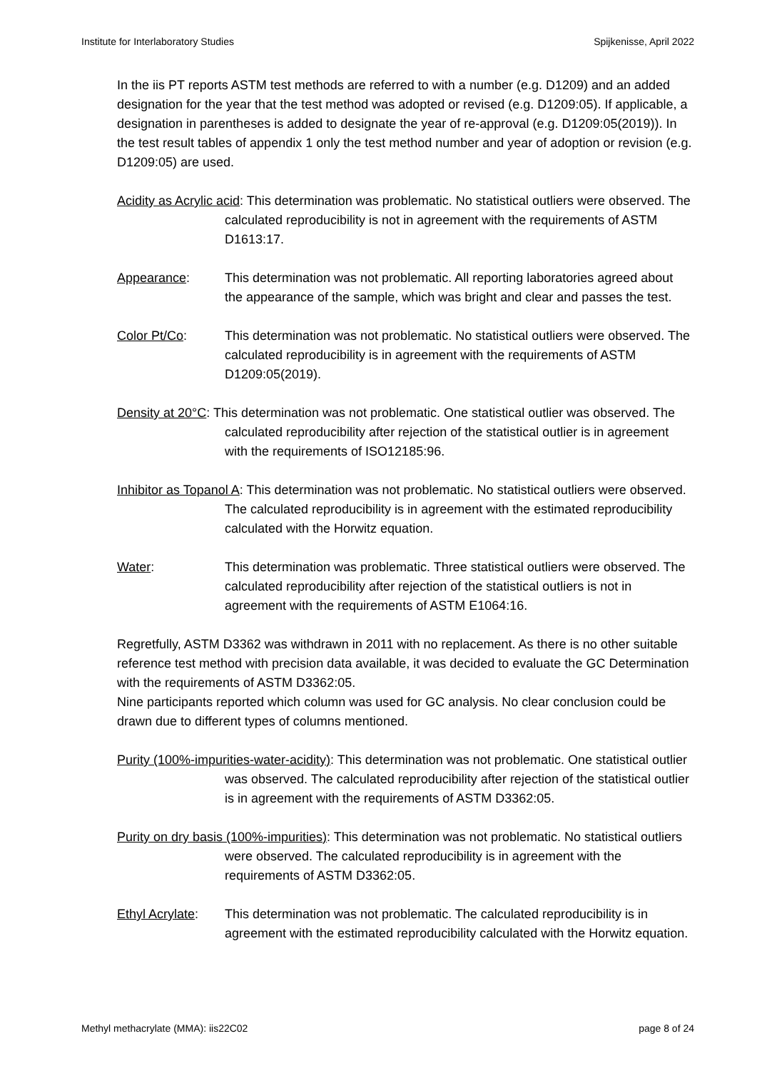Institute for Interlaboratory Studies Spijkenisse, April 2022
In the iis PT reports ASTM test methods are referred to with a number (e.g. D1209) and an added designation for the year that the test method was adopted or revised (e.g. D1209:05). If applicable, a designation in parentheses is added to designate the year of re-approval (e.g. D1209:05(2019)). In the test result tables of appendix 1 only the test method number and year of adoption or revision (e.g. D1209:05) are used.
Acidity as Acrylic acid: This determination was problematic. No statistical outliers were observed. The calculated reproducibility is not in agreement with the requirements of ASTM D1613:17.
Appearance: This determination was not problematic. All reporting laboratories agreed about the appearance of the sample, which was bright and clear and passes the test.
Color Pt/Co: This determination was not problematic. No statistical outliers were observed. The calculated reproducibility is in agreement with the requirements of ASTM D1209:05(2019).
Density at 20°C: This determination was not problematic. One statistical outlier was observed. The calculated reproducibility after rejection of the statistical outlier is in agreement with the requirements of ISO12185:96.
Inhibitor as Topanol A: This determination was not problematic. No statistical outliers were observed. The calculated reproducibility is in agreement with the estimated reproducibility calculated with the Horwitz equation.
Water: This determination was problematic. Three statistical outliers were observed. The calculated reproducibility after rejection of the statistical outliers is not in agreement with the requirements of ASTM E1064:16.
Regretfully, ASTM D3362 was withdrawn in 2011 with no replacement. As there is no other suitable reference test method with precision data available, it was decided to evaluate the GC Determination with the requirements of ASTM D3362:05.
Nine participants reported which column was used for GC analysis. No clear conclusion could be drawn due to different types of columns mentioned.
Purity (100%-impurities-water-acidity): This determination was not problematic. One statistical outlier was observed. The calculated reproducibility after rejection of the statistical outlier is in agreement with the requirements of ASTM D3362:05.
Purity on dry basis (100%-impurities): This determination was not problematic. No statistical outliers were observed. The calculated reproducibility is in agreement with the requirements of ASTM D3362:05.
Ethyl Acrylate: This determination was not problematic. The calculated reproducibility is in agreement with the estimated reproducibility calculated with the Horwitz equation.
Methyl methacrylate (MMA): iis22C02 page 8 of 24